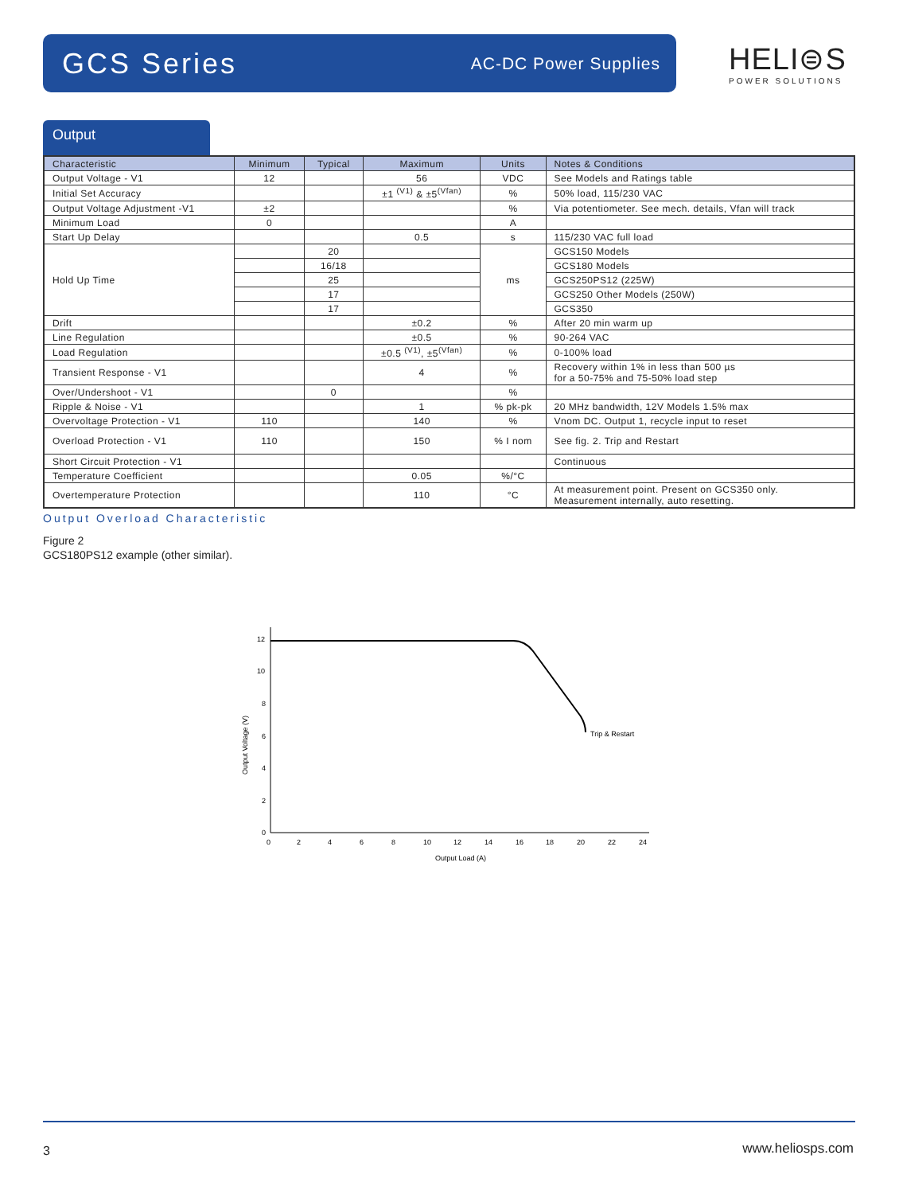GCS Series
AC-DC Power Supplies
HELI⊜S
POWER SOLUTIONS
Output
| Characteristic | Minimum | Typical | Maximum | Units | Notes & Conditions |
| --- | --- | --- | --- | --- | --- |
| Output Voltage - V1 | 12 | | 56 | VDC | See Models and Ratings table |
| Initial Set Accuracy | | | ±1 <sup>(V1)</sup> & ±5<sup>(Vfan)</sup> | % | 50% load, 115/230 VAC |
| Output Voltage Adjustment -V1 | ±2 | | | % | Via potentiometer. See mech. details, Vfan will track |
| Minimum Load | 0 | | | A | |
| Start Up Delay | | | 0.5 | s | 115/230 VAC full load |
| Hold Up Time | | 20 | | ms | GCS150 Models |
| | | 16/18 | | | GCS180 Models |
| | | 25 | | | GCS250PS12 (225W) |
| | | 17 | | | GCS250 Other Models (250W) |
| | | 17 | | | GCS350 |
| Drift | | | ±0.2 | % | After 20 min warm up |
| Line Regulation | | | ±0.5 | % | 90-264 VAC |
| Load Regulation | | | ±0.5 <sup>(V1)</sup>, ±5<sup>(Vfan)</sup> | % | 0-100% load |
| Transient Response - V1 | | | 4 | % | Recovery within 1% in less than 500 µs for a 50-75% and 75-50% load step |
| Over/Undershoot - V1 | | 0 | | % | |
| Ripple & Noise - V1 | | | 1 | % pk-pk | 20 MHz bandwidth, 12V Models 1.5% max |
| Overvoltage Protection - V1 | 110 | | 140 | % | Vnom DC. Output 1, recycle input to reset |
| Overload Protection - V1 | 110 | | 150 | % I nom | See fig. 2. Trip and Restart |
| Short Circuit Protection - V1 | | | | | Continuous |
| Temperature Coefficient | | | 0.05 | %/°C | |
| Overtemperature Protection | | | 110 | °C | At measurement point. Present on GCS350 only. Measurement internally, auto resetting. |
Output Overload Characteristic
Figure 2
GCS180PS12 example (other similar).
Trip & Restart
12
10
8
6
4
2
0
0
2
4
6
8
10
12
14
16
18
20
22
24
Output Load (A)
Output Voltage (V)
3 www.heliosps.com